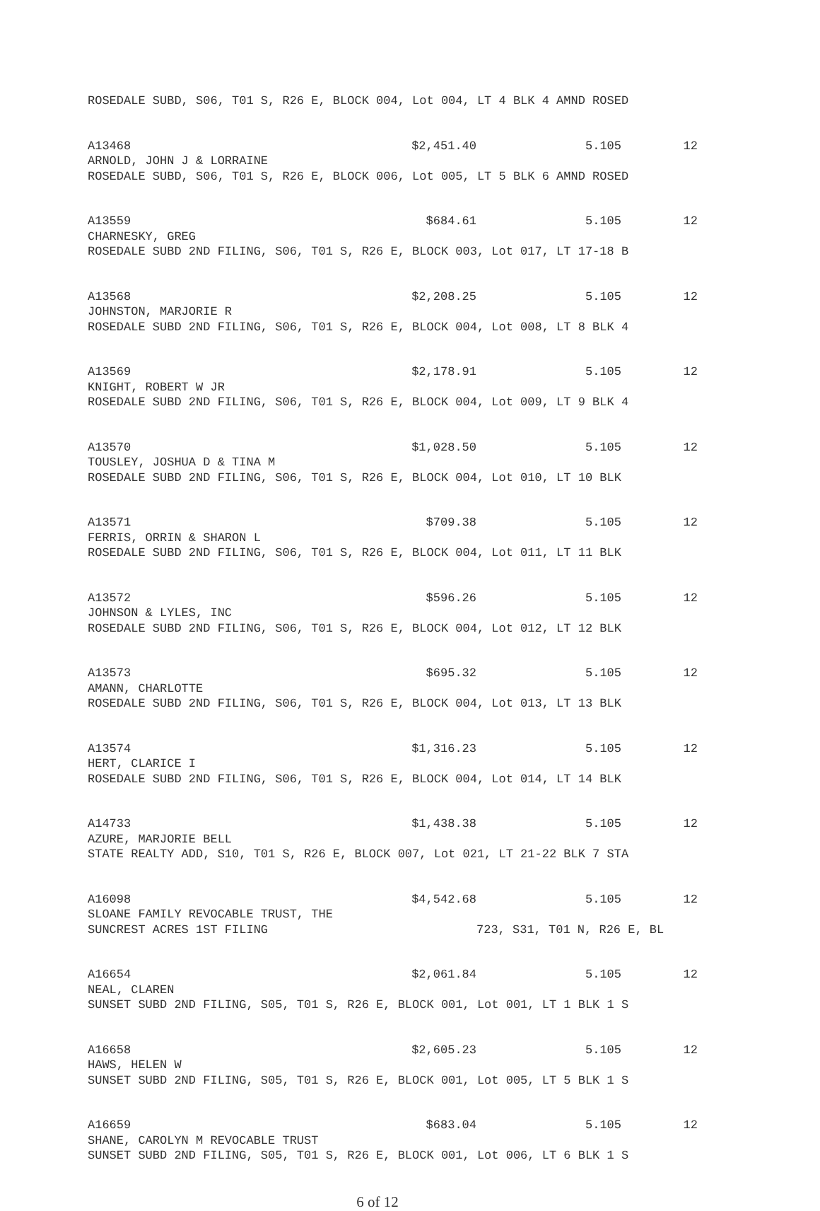ROSEDALE SUBD, S06, T01 S, R26 E, BLOCK 004, Lot 004, LT 4 BLK 4 AMND ROSED
A13468 $2,451.40 5.105 12
ARNOLD, JOHN J & LORRAINE
ROSEDALE SUBD, S06, T01 S, R26 E, BLOCK 006, Lot 005, LT 5 BLK 6 AMND ROSED
A13559 $684.61 5.105 12
CHARNESKY, GREG
ROSEDALE SUBD 2ND FILING, S06, T01 S, R26 E, BLOCK 003, Lot 017, LT 17-18 B
A13568 $2,208.25 5.105 12
JOHNSTON, MARJORIE R
ROSEDALE SUBD 2ND FILING, S06, T01 S, R26 E, BLOCK 004, Lot 008, LT 8 BLK 4
A13569 $2,178.91 5.105 12
KNIGHT, ROBERT W JR
ROSEDALE SUBD 2ND FILING, S06, T01 S, R26 E, BLOCK 004, Lot 009, LT 9 BLK 4
A13570 $1,028.50 5.105 12
TOUSLEY, JOSHUA D & TINA M
ROSEDALE SUBD 2ND FILING, S06, T01 S, R26 E, BLOCK 004, Lot 010, LT 10 BLK
A13571 $709.38 5.105 12
FERRIS, ORRIN & SHARON L
ROSEDALE SUBD 2ND FILING, S06, T01 S, R26 E, BLOCK 004, Lot 011, LT 11 BLK
A13572 $596.26 5.105 12
JOHNSON & LYLES, INC
ROSEDALE SUBD 2ND FILING, S06, T01 S, R26 E, BLOCK 004, Lot 012, LT 12 BLK
A13573 $695.32 5.105 12
AMANN, CHARLOTTE
ROSEDALE SUBD 2ND FILING, S06, T01 S, R26 E, BLOCK 004, Lot 013, LT 13 BLK
A13574 $1,316.23 5.105 12
HERT, CLARICE I
ROSEDALE SUBD 2ND FILING, S06, T01 S, R26 E, BLOCK 004, Lot 014, LT 14 BLK
A14733 $1,438.38 5.105 12
AZURE, MARJORIE BELL
STATE REALTY ADD, S10, T01 S, R26 E, BLOCK 007, Lot 021, LT 21-22 BLK 7 STA
A16098 $4,542.68 5.105 12
SLOANE FAMILY REVOCABLE TRUST, THE
SUNCREST ACRES 1ST FILING 723, S31, T01 N, R26 E, BL
A16654 $2,061.84 5.105 12
NEAL, CLAREN
SUNSET SUBD 2ND FILING, S05, T01 S, R26 E, BLOCK 001, Lot 001, LT 1 BLK 1 S
A16658 $2,605.23 5.105 12
HAWS, HELEN W
SUNSET SUBD 2ND FILING, S05, T01 S, R26 E, BLOCK 001, Lot 005, LT 5 BLK 1 S
A16659 $683.04 5.105 12
SHANE, CAROLYN M REVOCABLE TRUST
SUNSET SUBD 2ND FILING, S05, T01 S, R26 E, BLOCK 001, Lot 006, LT 6 BLK 1 S
6 of 12